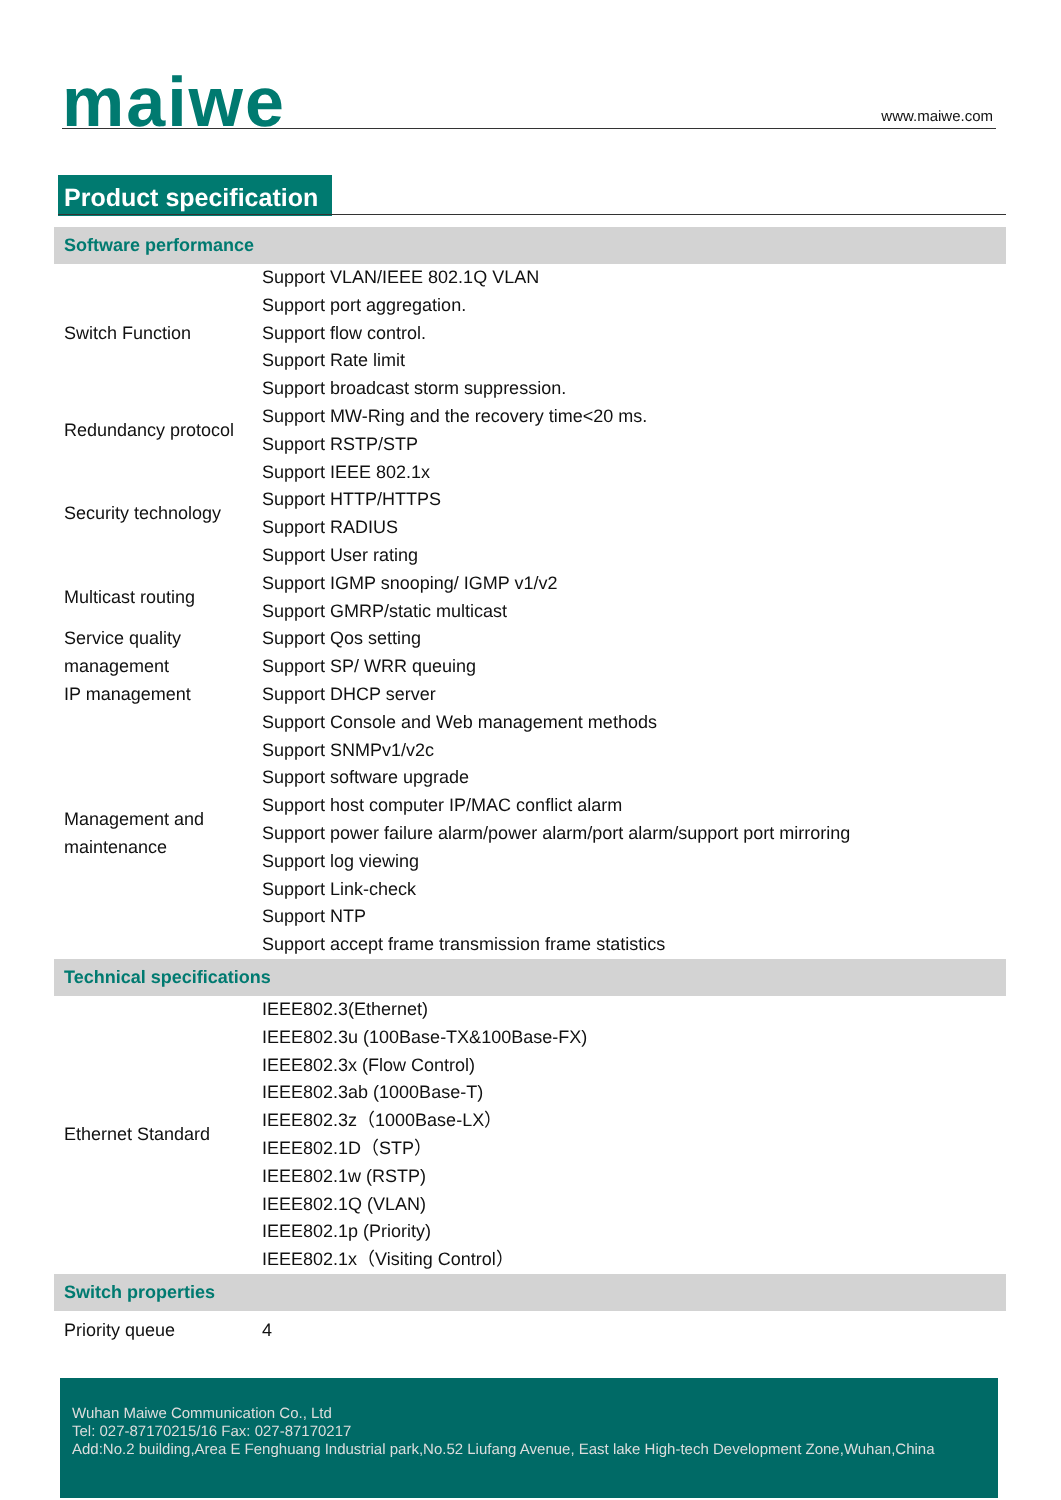maiwe www.maiwe.com
Product specification
| Software performance | |
| --- | --- |
| Switch Function | Support VLAN/IEEE 802.1Q VLAN Support port aggregation. Support flow control. Support Rate limit Support broadcast storm suppression. |
| Redundancy protocol | Support MW-Ring and the recovery time<20 ms. Support RSTP/STP |
| Security technology | Support IEEE 802.1x Support HTTP/HTTPS Support RADIUS Support User rating |
| Multicast routing | Support IGMP snooping/ IGMP v1/v2 Support GMRP/static multicast |
| Service quality management | Support Qos setting Support SP/ WRR queuing |
| IP management | Support DHCP server |
| Management and maintenance | Support Console and Web management methods Support SNMPv1/v2c Support software upgrade Support host computer IP/MAC conflict alarm Support power failure alarm/power alarm/port alarm/support port mirroring Support log viewing Support Link-check Support NTP Support accept frame transmission frame statistics |
| Technical specifications | |
| Ethernet Standard | IEEE802.3(Ethernet) IEEE802.3u (100Base-TX&100Base-FX) IEEE802.3x (Flow Control) IEEE802.3ab (1000Base-T) IEEE802.3z（1000Base-LX） IEEE802.1D（STP） IEEE802.1w (RSTP) IEEE802.1Q (VLAN) IEEE802.1p (Priority) IEEE802.1x（Visiting Control） |
| Switch properties | |
| Priority queue | 4 |
Wuhan Maiwe Communication Co., Ltd
Tel: 027-87170215/16 Fax: 027-87170217
Add:No.2 building,Area E Fenghuang Industrial park,No.52 Liufang Avenue, East lake High-tech Development Zone,Wuhan,China